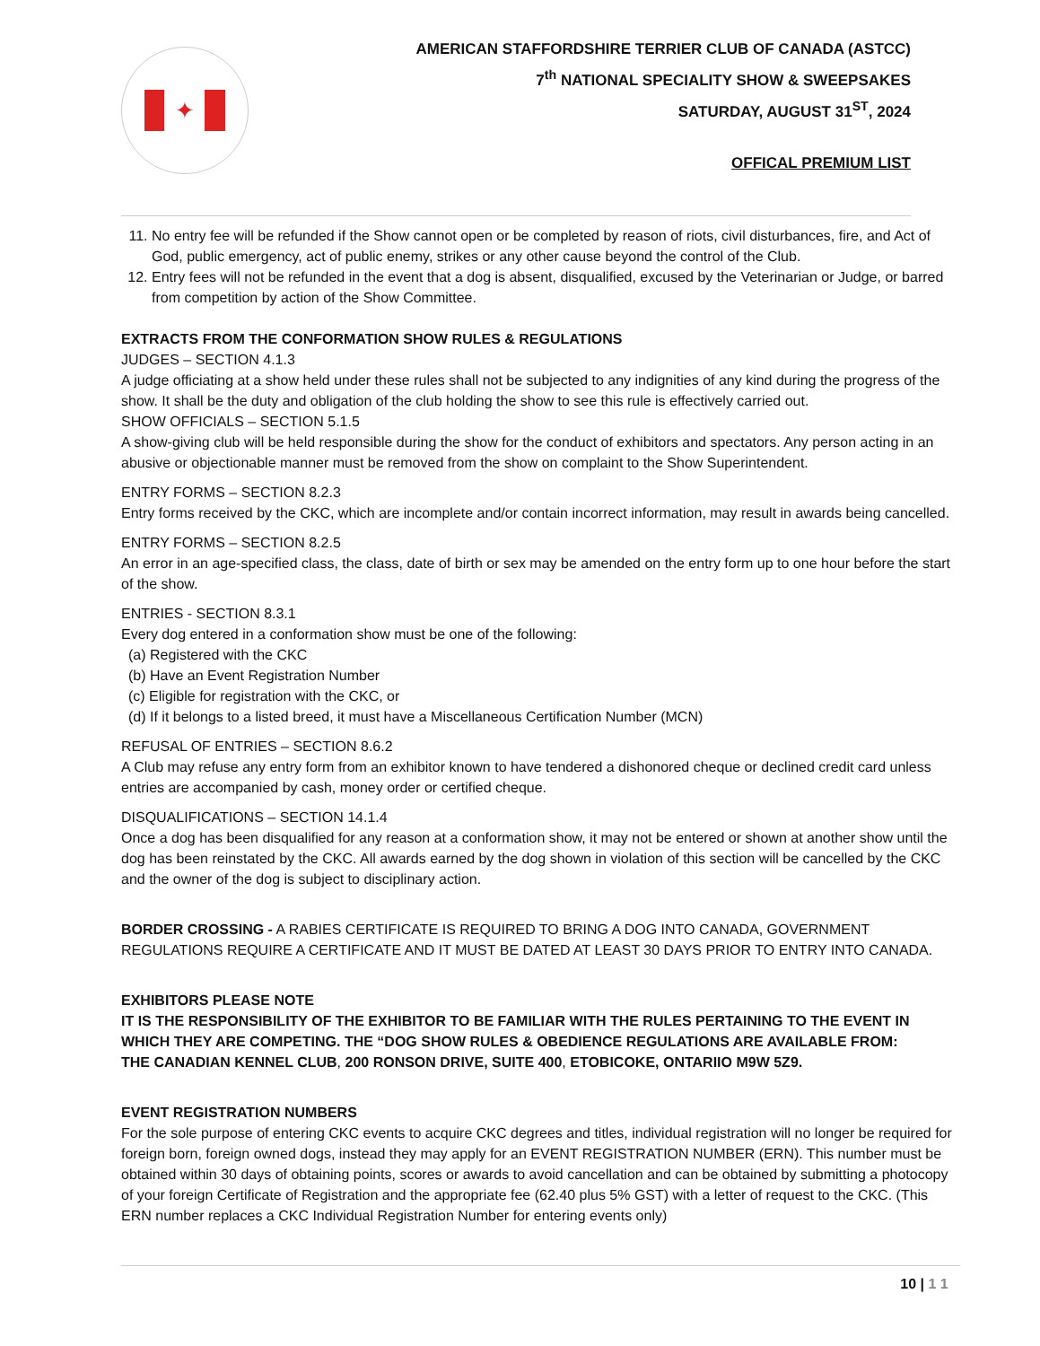✦
AMERICAN STAFFORDSHIRE TERRIER CLUB OF CANADA (ASTCC)
7<sup>th</sup> NATIONAL SPECIALITY SHOW & SWEEPSAKES
SATURDAY, AUGUST 31<sup>ST</sup>, 2024
OFFICAL PREMIUM LIST
11. No entry fee will be refunded if the Show cannot open or be completed by reason of riots, civil disturbances, fire, and Act of God, public emergency, act of public enemy, strikes or any other cause beyond the control of the Club.
12. Entry fees will not be refunded in the event that a dog is absent, disqualified, excused by the Veterinarian or Judge, or barred from competition by action of the Show Committee.
EXTRACTS FROM THE CONFORMATION SHOW RULES & REGULATIONS
JUDGES – SECTION 4.1.3
A judge officiating at a show held under these rules shall not be subjected to any indignities of any kind during the progress of the show. It shall be the duty and obligation of the club holding the show to see this rule is effectively carried out.
SHOW OFFICIALS – SECTION 5.1.5
A show-giving club will be held responsible during the show for the conduct of exhibitors and spectators. Any person acting in an abusive or objectionable manner must be removed from the show on complaint to the Show Superintendent.
ENTRY FORMS – SECTION 8.2.3
Entry forms received by the CKC, which are incomplete and/or contain incorrect information, may result in awards being cancelled.
ENTRY FORMS – SECTION 8.2.5
An error in an age-specified class, the class, date of birth or sex may be amended on the entry form up to one hour before the start of the show.
ENTRIES - SECTION 8.3.1
Every dog entered in a conformation show must be one of the following:
(a) Registered with the CKC
(b) Have an Event Registration Number
(c) Eligible for registration with the CKC, or
(d) If it belongs to a listed breed, it must have a Miscellaneous Certification Number (MCN)
REFUSAL OF ENTRIES – SECTION 8.6.2
A Club may refuse any entry form from an exhibitor known to have tendered a dishonored cheque or declined credit card unless entries are accompanied by cash, money order or certified cheque.
DISQUALIFICATIONS – SECTION 14.1.4
Once a dog has been disqualified for any reason at a conformation show, it may not be entered or shown at another show until the dog has been reinstated by the CKC. All awards earned by the dog shown in violation of this section will be cancelled by the CKC and the owner of the dog is subject to disciplinary action.
BORDER CROSSING - A RABIES CERTIFICATE IS REQUIRED TO BRING A DOG INTO CANADA, GOVERNMENT REGULATIONS REQUIRE A CERTIFICATE AND IT MUST BE DATED AT LEAST 30 DAYS PRIOR TO ENTRY INTO CANADA.
EXHIBITORS PLEASE NOTE
IT IS THE RESPONSIBILITY OF THE EXHIBITOR TO BE FAMILIAR WITH THE RULES PERTAINING TO THE EVENT IN WHICH THEY ARE COMPETING. THE “DOG SHOW RULES & OBEDIENCE REGULATIONS ARE AVAILABLE FROM:
THE CANADIAN KENNEL CLUB, 200 RONSON DRIVE, SUITE 400, ETOBICOKE, ONTARIIO M9W 5Z9.
EVENT REGISTRATION NUMBERS
For the sole purpose of entering CKC events to acquire CKC degrees and titles, individual registration will no longer be required for foreign born, foreign owned dogs, instead they may apply for an EVENT REGISTRATION NUMBER (ERN). This number must be obtained within 30 days of obtaining points, scores or awards to avoid cancellation and can be obtained by submitting a photocopy of your foreign Certificate of Registration and the appropriate fee (62.40 plus 5% GST) with a letter of request to the CKC. (This ERN number replaces a CKC Individual Registration Number for entering events only)
10 | 1 1